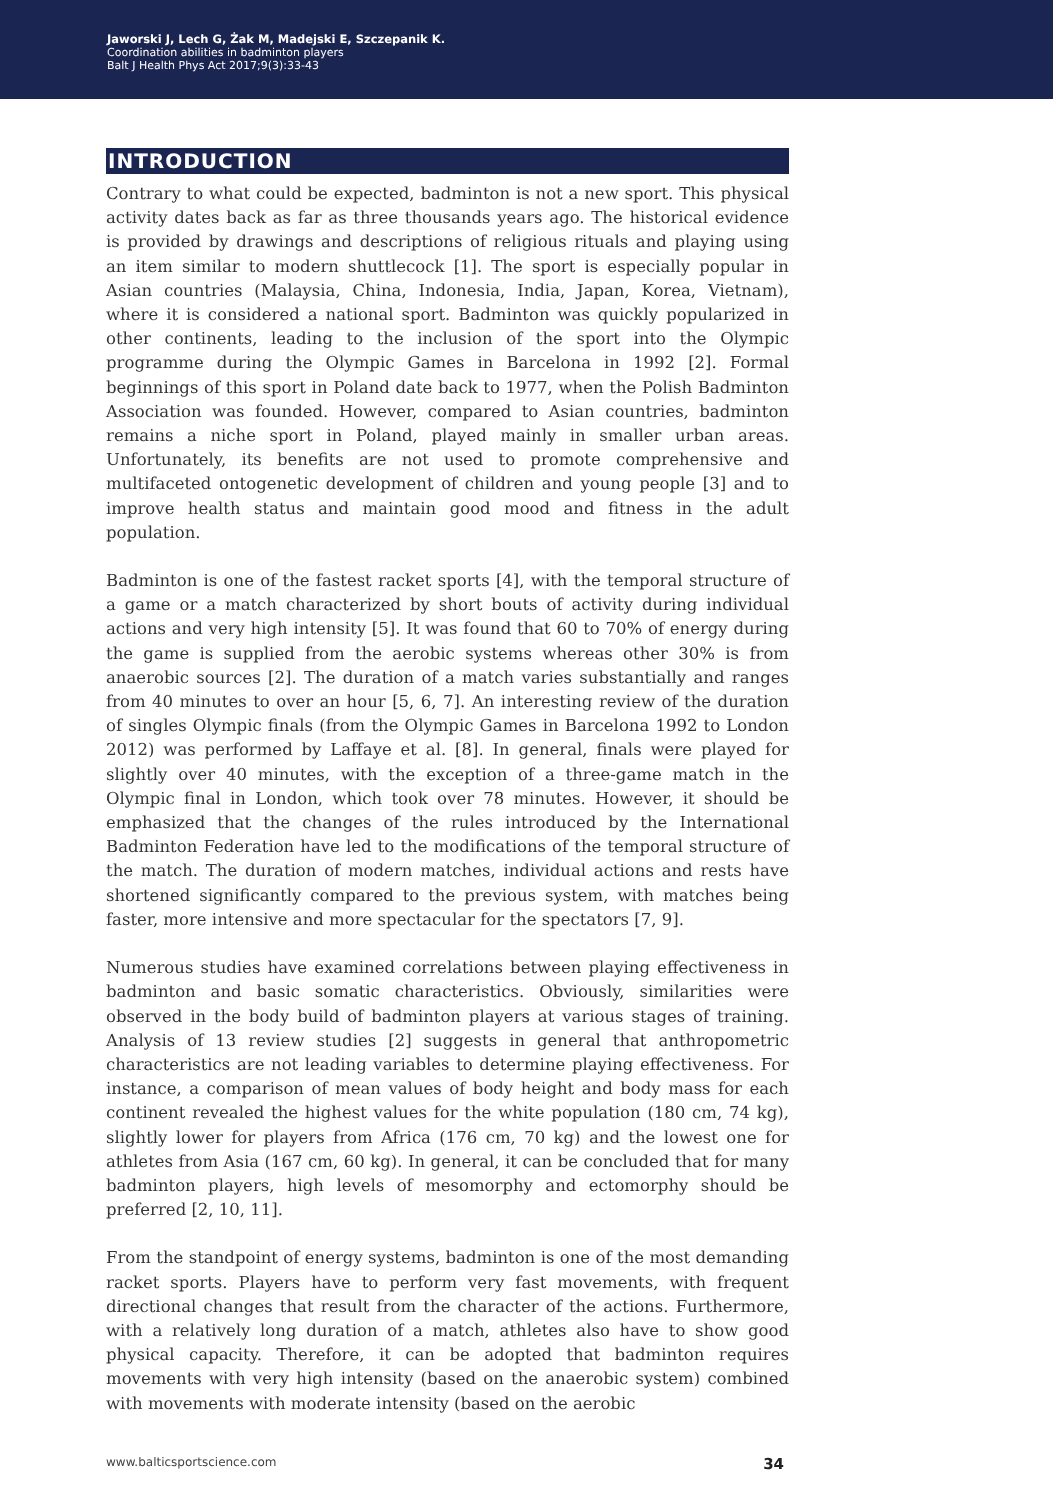Jaworski J, Lech G, Żak M, Madejski E, Szczepanik K.
Coordination abilities in badminton players
Balt J Health Phys Act 2017;9(3):33-43
INTRODUCTION
Contrary to what could be expected, badminton is not a new sport. This physical activity dates back as far as three thousands years ago. The historical evidence is provided by drawings and descriptions of religious rituals and playing using an item similar to modern shuttlecock [1]. The sport is especially popular in Asian countries (Malaysia, China, Indonesia, India, Japan, Korea, Vietnam), where it is considered a national sport. Badminton was quickly popularized in other continents, leading to the inclusion of the sport into the Olympic programme during the Olympic Games in Barcelona in 1992 [2]. Formal beginnings of this sport in Poland date back to 1977, when the Polish Badminton Association was founded. However, compared to Asian countries, badminton remains a niche sport in Poland, played mainly in smaller urban areas. Unfortunately, its benefits are not used to promote comprehensive and multifaceted ontogenetic development of children and young people [3] and to improve health status and maintain good mood and fitness in the adult population.
Badminton is one of the fastest racket sports [4], with the temporal structure of a game or a match characterized by short bouts of activity during individual actions and very high intensity [5]. It was found that 60 to 70% of energy during the game is supplied from the aerobic systems whereas other 30% is from anaerobic sources [2]. The duration of a match varies substantially and ranges from 40 minutes to over an hour [5, 6, 7]. An interesting review of the duration of singles Olympic finals (from the Olympic Games in Barcelona 1992 to London 2012) was performed by Laffaye et al. [8]. In general, finals were played for slightly over 40 minutes, with the exception of a three-game match in the Olympic final in London, which took over 78 minutes. However, it should be emphasized that the changes of the rules introduced by the International Badminton Federation have led to the modifications of the temporal structure of the match. The duration of modern matches, individual actions and rests have shortened significantly compared to the previous system, with matches being faster, more intensive and more spectacular for the spectators [7, 9].
Numerous studies have examined correlations between playing effectiveness in badminton and basic somatic characteristics. Obviously, similarities were observed in the body build of badminton players at various stages of training. Analysis of 13 review studies [2] suggests in general that anthropometric characteristics are not leading variables to determine playing effectiveness. For instance, a comparison of mean values of body height and body mass for each continent revealed the highest values for the white population (180 cm, 74 kg), slightly lower for players from Africa (176 cm, 70 kg) and the lowest one for athletes from Asia (167 cm, 60 kg). In general, it can be concluded that for many badminton players, high levels of mesomorphy and ectomorphy should be preferred [2, 10, 11].
From the standpoint of energy systems, badminton is one of the most demanding racket sports. Players have to perform very fast movements, with frequent directional changes that result from the character of the actions. Furthermore, with a relatively long duration of a match, athletes also have to show good physical capacity. Therefore, it can be adopted that badminton requires movements with very high intensity (based on the anaerobic system) combined with movements with moderate intensity (based on the aerobic
www.balticsportscience.com 34